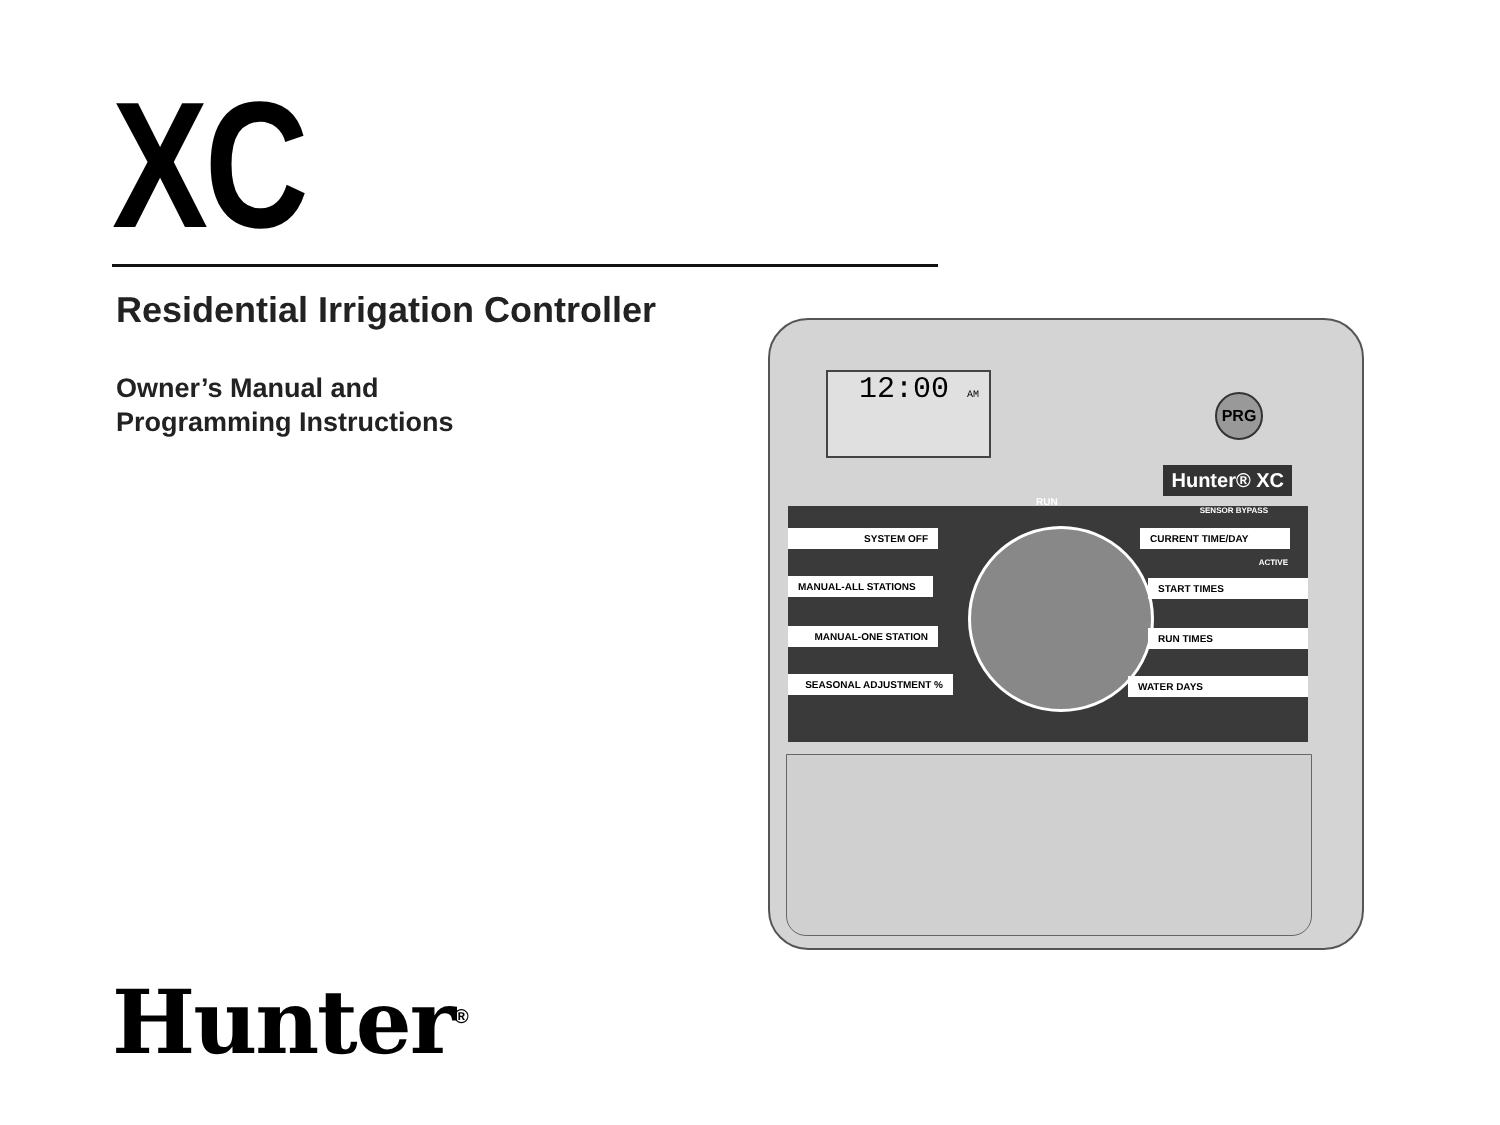XC
Residential Irrigation Controller
Owner’s Manual and
Programming Instructions
12:00 AM PRG
Hunter® XC
SYSTEM OFF
MANUAL-ALL STATIONS
MANUAL-ONE STATION
SEASONAL ADJUSTMENT %
RUN
SENSOR BYPASS
CURRENT TIME/DAY
ACTIVE
START TIMES
RUN TIMES
WATER DAYS
Hunter<sup>®</sup>